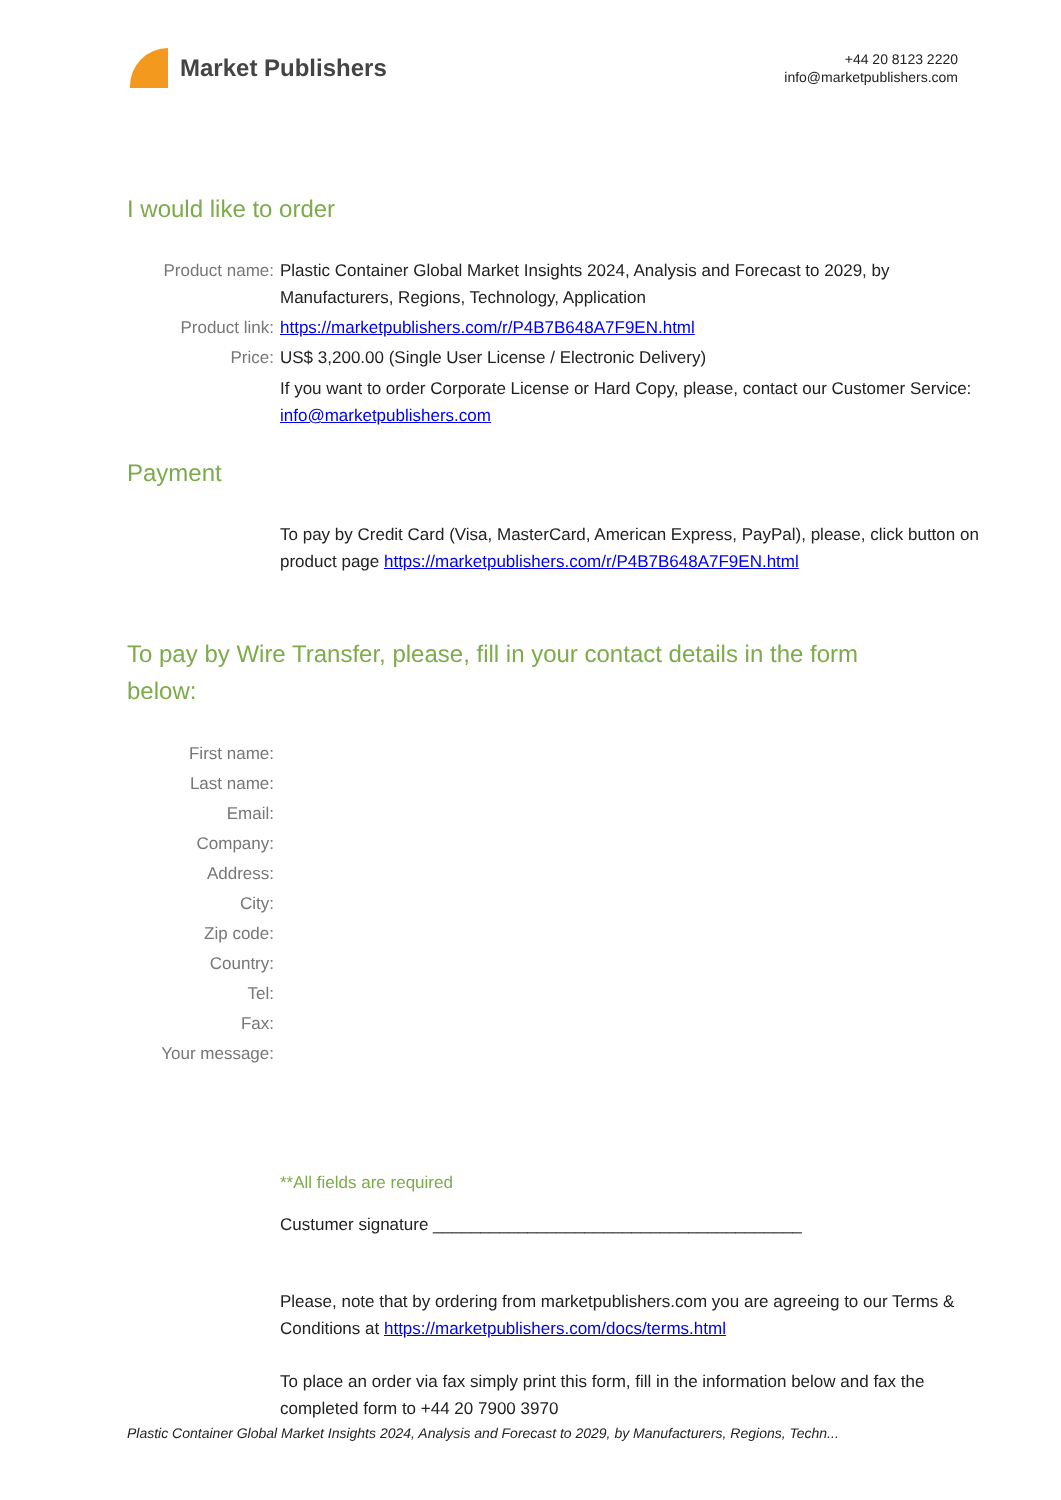Market Publishers
+44 20 8123 2220
info@marketpublishers.com
I would like to order
Product name: Plastic Container Global Market Insights 2024, Analysis and Forecast to 2029, by Manufacturers, Regions, Technology, Application
Product link: https://marketpublishers.com/r/P4B7B648A7F9EN.html
Price: US$ 3,200.00 (Single User License / Electronic Delivery)
If you want to order Corporate License or Hard Copy, please, contact our Customer Service:
info@marketpublishers.com
Payment
To pay by Credit Card (Visa, MasterCard, American Express, PayPal), please, click button on product page https://marketpublishers.com/r/P4B7B648A7F9EN.html
To pay by Wire Transfer, please, fill in your contact details in the form below:
First name:
Last name:
Email:
Company:
Address:
City:
Zip code:
Country:
Tel:
Fax:
Your message:
**All fields are required
Custumer signature _______________________________________
Please, note that by ordering from marketpublishers.com you are agreeing to our Terms & Conditions at https://marketpublishers.com/docs/terms.html
To place an order via fax simply print this form, fill in the information below and fax the completed form to +44 20 7900 3970
Plastic Container Global Market Insights 2024, Analysis and Forecast to 2029, by Manufacturers, Regions, Techn...